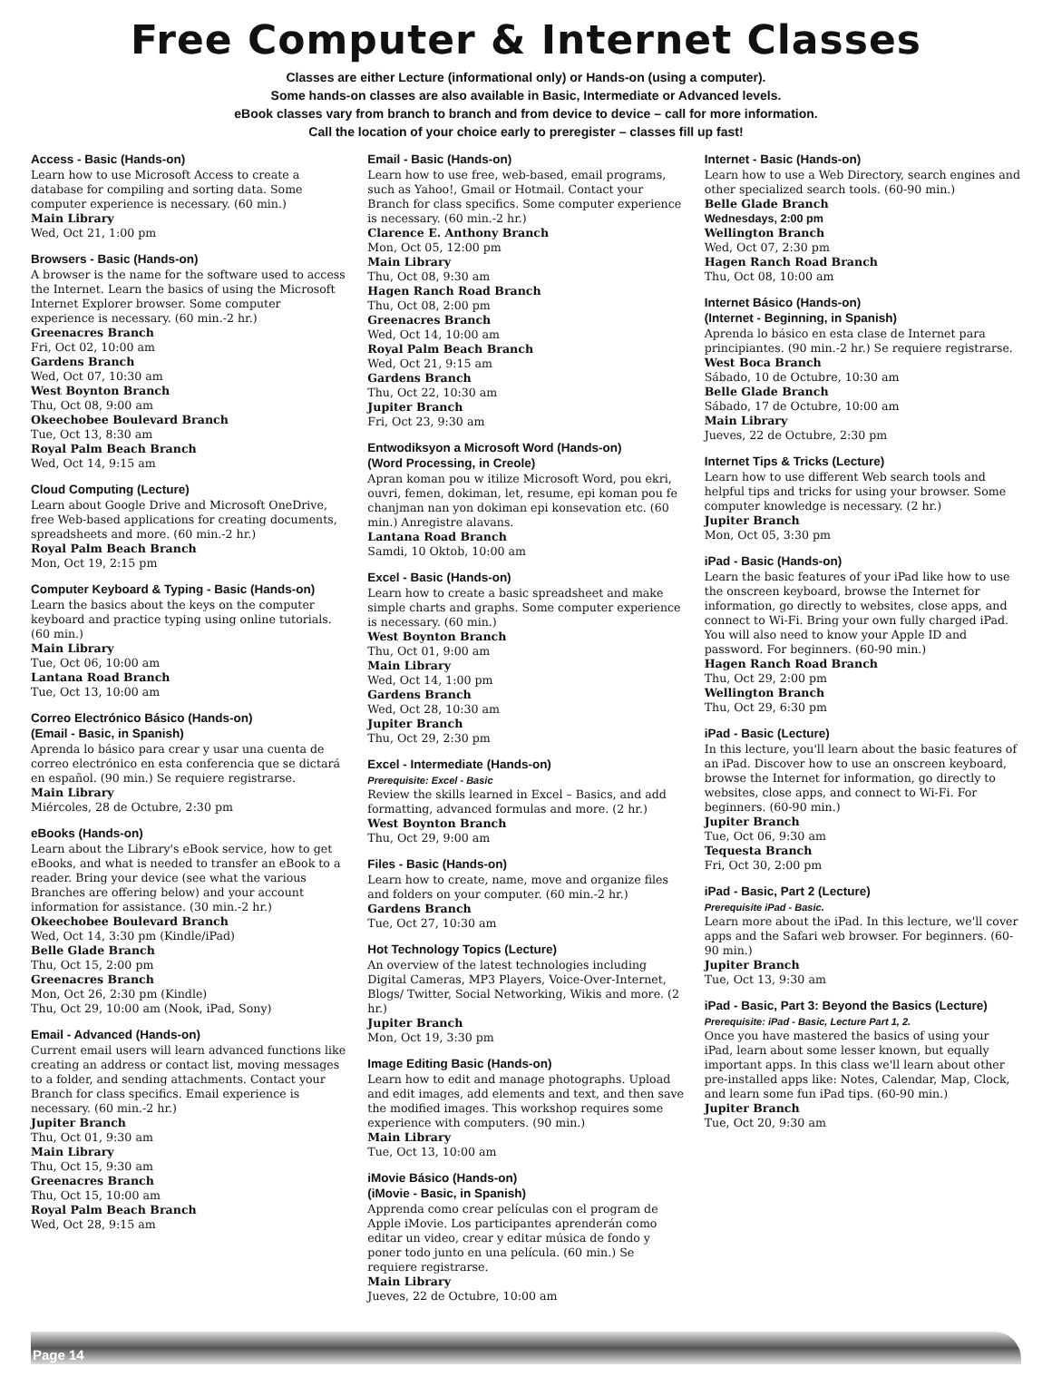Free Computer & Internet Classes
Classes are either Lecture (informational only) or Hands-on (using a computer).
Some hands-on classes are also available in Basic, Intermediate or Advanced levels.
eBook classes vary from branch to branch and from device to device – call for more information.
Call the location of your choice early to preregister – classes fill up fast!
Access - Basic (Hands-on)
Learn how to use Microsoft Access to create a database for compiling and sorting data. Some computer experience is necessary. (60 min.)
Main Library
Wed, Oct 21, 1:00 pm
Browsers - Basic (Hands-on)
A browser is the name for the software used to access the Internet. Learn the basics of using the Microsoft Internet Explorer browser. Some computer experience is necessary. (60 min.-2 hr.)
Greenacres Branch
Fri, Oct 02, 10:00 am
Gardens Branch
Wed, Oct 07, 10:30 am
West Boynton Branch
Thu, Oct 08, 9:00 am
Okeechobee Boulevard Branch
Tue, Oct 13, 8:30 am
Royal Palm Beach Branch
Wed, Oct 14, 9:15 am
Cloud Computing (Lecture)
Learn about Google Drive and Microsoft OneDrive, free Web-based applications for creating documents, spreadsheets and more. (60 min.-2 hr.)
Royal Palm Beach Branch
Mon, Oct 19, 2:15 pm
Computer Keyboard & Typing - Basic (Hands-on)
Learn the basics about the keys on the computer keyboard and practice typing using online tutorials. (60 min.)
Main Library
Tue, Oct 06, 10:00 am
Lantana Road Branch
Tue, Oct 13, 10:00 am
Correo Electrónico Básico (Hands-on)
(Email - Basic, in Spanish)
Aprenda lo básico para crear y usar una cuenta de correo electrónico en esta conferencia que se dictará en español. (90 min.) Se requiere registrarse.
Main Library
Miércoles, 28 de Octubre, 2:30 pm
eBooks (Hands-on)
Learn about the Library's eBook service, how to get eBooks, and what is needed to transfer an eBook to a reader. Bring your device (see what the various Branches are offering below) and your account information for assistance. (30 min.-2 hr.)
Okeechobee Boulevard Branch
Wed, Oct 14, 3:30 pm (Kindle/iPad)
Belle Glade Branch
Thu, Oct 15, 2:00 pm
Greenacres Branch
Mon, Oct 26, 2:30 pm (Kindle)
Thu, Oct 29, 10:00 am (Nook, iPad, Sony)
Email - Advanced (Hands-on)
Current email users will learn advanced functions like creating an address or contact list, moving messages to a folder, and sending attachments. Contact your Branch for class specifics. Email experience is necessary. (60 min.-2 hr.)
Jupiter Branch
Thu, Oct 01, 9:30 am
Main Library
Thu, Oct 15, 9:30 am
Greenacres Branch
Thu, Oct 15, 10:00 am
Royal Palm Beach Branch
Wed, Oct 28, 9:15 am
Email - Basic (Hands-on)
Learn how to use free, web-based, email programs, such as Yahoo!, Gmail or Hotmail. Contact your Branch for class specifics. Some computer experience is necessary. (60 min.-2 hr.)
Clarence E. Anthony Branch
Mon, Oct 05, 12:00 pm
Main Library
Thu, Oct 08, 9:30 am
Hagen Ranch Road Branch
Thu, Oct 08, 2:00 pm
Greenacres Branch
Wed, Oct 14, 10:00 am
Royal Palm Beach Branch
Wed, Oct 21, 9:15 am
Gardens Branch
Thu, Oct 22, 10:30 am
Jupiter Branch
Fri, Oct 23, 9:30 am
Entwodiksyon a Microsoft Word (Hands-on)
(Word Processing, in Creole)
Apran koman pou w itilize Microsoft Word, pou ekri, ouvri, femen, dokiman, let, resume, epi koman pou fe chanjman nan yon dokiman epi konsevation etc. (60 min.) Anregistre alavans.
Lantana Road Branch
Samdi, 10 Oktob, 10:00 am
Excel - Basic (Hands-on)
Learn how to create a basic spreadsheet and make simple charts and graphs. Some computer experience is necessary. (60 min.)
West Boynton Branch
Thu, Oct 01, 9:00 am
Main Library
Wed, Oct 14, 1:00 pm
Gardens Branch
Wed, Oct 28, 10:30 am
Jupiter Branch
Thu, Oct 29, 2:30 pm
Excel - Intermediate (Hands-on)
Prerequisite: Excel - Basic
Review the skills learned in Excel – Basics, and add formatting, advanced formulas and more. (2 hr.)
West Boynton Branch
Thu, Oct 29, 9:00 am
Files - Basic (Hands-on)
Learn how to create, name, move and organize files and folders on your computer. (60 min.-2 hr.)
Gardens Branch
Tue, Oct 27, 10:30 am
Hot Technology Topics (Lecture)
An overview of the latest technologies including Digital Cameras, MP3 Players, Voice-Over-Internet, Blogs/ Twitter, Social Networking, Wikis and more. (2 hr.)
Jupiter Branch
Mon, Oct 19, 3:30 pm
Image Editing Basic (Hands-on)
Learn how to edit and manage photographs. Upload and edit images, add elements and text, and then save the modified images. This workshop requires some experience with computers. (90 min.)
Main Library
Tue, Oct 13, 10:00 am
iMovie Básico (Hands-on)
(iMovie - Basic, in Spanish)
Apprenda como crear películas con el program de Apple iMovie. Los participantes aprenderán como editar un video, crear y editar música de fondo y poner todo junto en una película. (60 min.) Se requiere registrarse.
Main Library
Jueves, 22 de Octubre, 10:00 am
Internet - Basic (Hands-on)
Learn how to use a Web Directory, search engines and other specialized search tools. (60-90 min.)
Belle Glade Branch
Wednesdays, 2:00 pm
Wellington Branch
Wed, Oct 07, 2:30 pm
Hagen Ranch Road Branch
Thu, Oct 08, 10:00 am
Internet Básico (Hands-on)
(Internet - Beginning, in Spanish)
Aprenda lo básico en esta clase de Internet para principiantes. (90 min.-2 hr.) Se requiere registrarse.
West Boca Branch
Sábado, 10 de Octubre, 10:30 am
Belle Glade Branch
Sábado, 17 de Octubre, 10:00 am
Main Library
Jueves, 22 de Octubre, 2:30 pm
Internet Tips & Tricks (Lecture)
Learn how to use different Web search tools and helpful tips and tricks for using your browser. Some computer knowledge is necessary. (2 hr.)
Jupiter Branch
Mon, Oct 05, 3:30 pm
iPad - Basic (Hands-on)
Learn the basic features of your iPad like how to use the onscreen keyboard, browse the Internet for information, go directly to websites, close apps, and connect to Wi-Fi. Bring your own fully charged iPad. You will also need to know your Apple ID and password. For beginners. (60-90 min.)
Hagen Ranch Road Branch
Thu, Oct 29, 2:00 pm
Wellington Branch
Thu, Oct 29, 6:30 pm
iPad - Basic (Lecture)
In this lecture, you'll learn about the basic features of an iPad. Discover how to use an onscreen keyboard, browse the Internet for information, go directly to websites, close apps, and connect to Wi-Fi. For beginners. (60-90 min.)
Jupiter Branch
Tue, Oct 06, 9:30 am
Tequesta Branch
Fri, Oct 30, 2:00 pm
iPad - Basic, Part 2 (Lecture)
Prerequisite iPad - Basic.
Learn more about the iPad. In this lecture, we'll cover apps and the Safari web browser. For beginners. (60-90 min.)
Jupiter Branch
Tue, Oct 13, 9:30 am
iPad - Basic, Part 3: Beyond the Basics (Lecture)
Prerequisite: iPad - Basic, Lecture Part 1, 2.
Once you have mastered the basics of using your iPad, learn about some lesser known, but equally important apps. In this class we'll learn about other pre-installed apps like: Notes, Calendar, Map, Clock, and learn some fun iPad tips. (60-90 min.)
Jupiter Branch
Tue, Oct 20, 9:30 am
Page 14